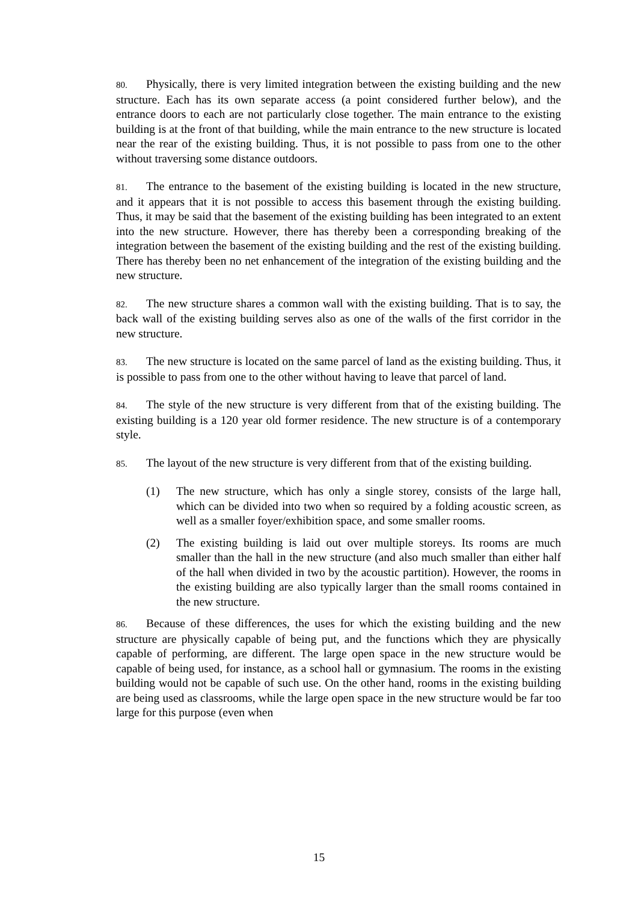80. Physically, there is very limited integration between the existing building and the new structure. Each has its own separate access (a point considered further below), and the entrance doors to each are not particularly close together. The main entrance to the existing building is at the front of that building, while the main entrance to the new structure is located near the rear of the existing building. Thus, it is not possible to pass from one to the other without traversing some distance outdoors.
81. The entrance to the basement of the existing building is located in the new structure, and it appears that it is not possible to access this basement through the existing building. Thus, it may be said that the basement of the existing building has been integrated to an extent into the new structure. However, there has thereby been a corresponding breaking of the integration between the basement of the existing building and the rest of the existing building. There has thereby been no net enhancement of the integration of the existing building and the new structure.
82. The new structure shares a common wall with the existing building. That is to say, the back wall of the existing building serves also as one of the walls of the first corridor in the new structure.
83. The new structure is located on the same parcel of land as the existing building. Thus, it is possible to pass from one to the other without having to leave that parcel of land.
84. The style of the new structure is very different from that of the existing building. The existing building is a 120 year old former residence. The new structure is of a contemporary style.
85. The layout of the new structure is very different from that of the existing building.
(1) The new structure, which has only a single storey, consists of the large hall, which can be divided into two when so required by a folding acoustic screen, as well as a smaller foyer/exhibition space, and some smaller rooms.
(2) The existing building is laid out over multiple storeys. Its rooms are much smaller than the hall in the new structure (and also much smaller than either half of the hall when divided in two by the acoustic partition). However, the rooms in the existing building are also typically larger than the small rooms contained in the new structure.
86. Because of these differences, the uses for which the existing building and the new structure are physically capable of being put, and the functions which they are physically capable of performing, are different. The large open space in the new structure would be capable of being used, for instance, as a school hall or gymnasium. The rooms in the existing building would not be capable of such use. On the other hand, rooms in the existing building are being used as classrooms, while the large open space in the new structure would be far too large for this purpose (even when
15